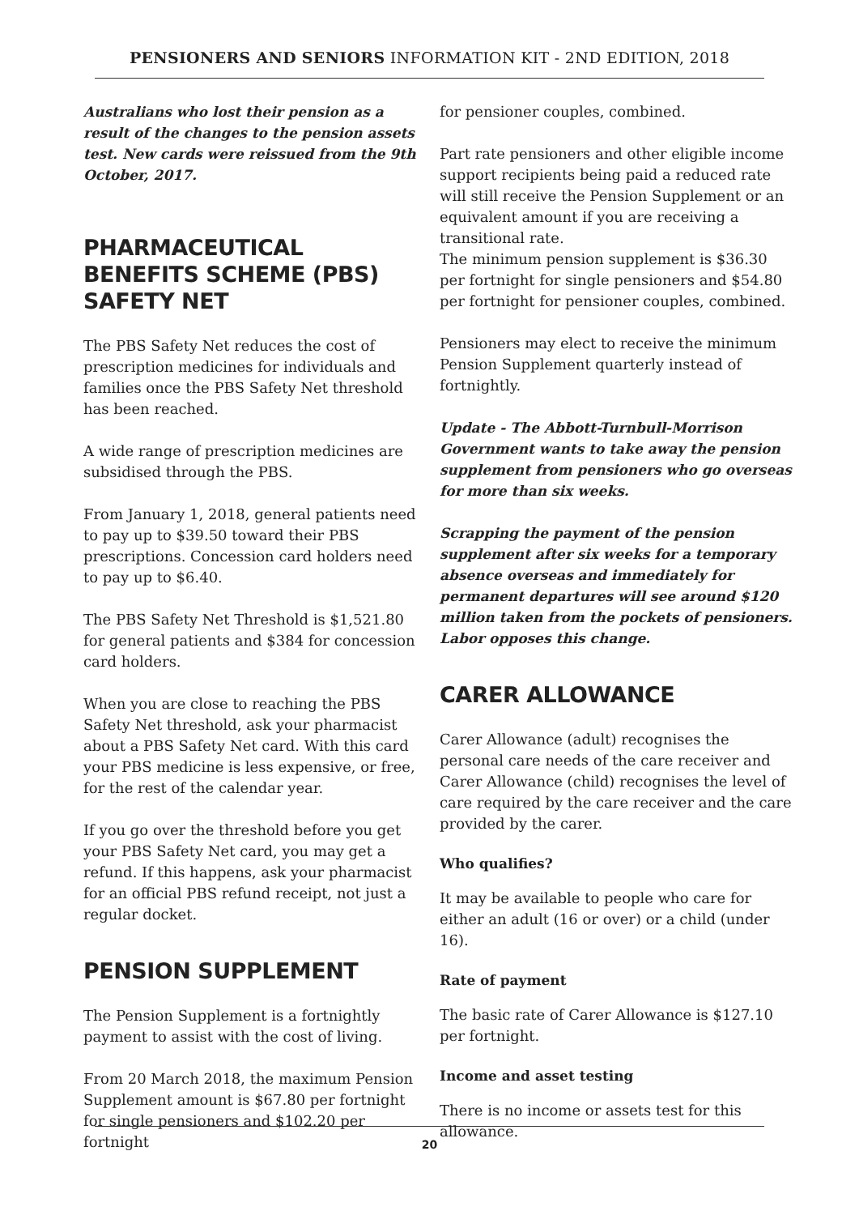PENSIONERS AND SENIORS INFORMATION KIT - 2ND EDITION, 2018
Australians who lost their pension as a result of the changes to the pension assets test. New cards were reissued from the 9th October, 2017.
PHARMACEUTICAL BENEFITS SCHEME (PBS) SAFETY NET
The PBS Safety Net reduces the cost of prescription medicines for individuals and families once the PBS Safety Net threshold has been reached.
A wide range of prescription medicines are subsidised through the PBS.
From January 1, 2018, general patients need to pay up to $39.50 toward their PBS prescriptions. Concession card holders need to pay up to $6.40.
The PBS Safety Net Threshold is $1,521.80 for general patients and $384 for concession card holders.
When you are close to reaching the PBS Safety Net threshold, ask your pharmacist about a PBS Safety Net card. With this card your PBS medicine is less expensive, or free, for the rest of the calendar year.
If you go over the threshold before you get your PBS Safety Net card, you may get a refund. If this happens, ask your pharmacist for an official PBS refund receipt, not just a regular docket.
PENSION SUPPLEMENT
The Pension Supplement is a fortnightly payment to assist with the cost of living.
From 20 March 2018, the maximum Pension Supplement amount is $67.80 per fortnight for single pensioners and $102.20 per fortnight
for pensioner couples, combined.
Part rate pensioners and other eligible income support recipients being paid a reduced rate will still receive the Pension Supplement or an equivalent amount if you are receiving a transitional rate.
The minimum pension supplement is $36.30 per fortnight for single pensioners and $54.80 per fortnight for pensioner couples, combined.
Pensioners may elect to receive the minimum Pension Supplement quarterly instead of fortnightly.
Update - The Abbott-Turnbull-Morrison Government wants to take away the pension supplement from pensioners who go overseas for more than six weeks.
Scrapping the payment of the pension supplement after six weeks for a temporary absence overseas and immediately for permanent departures will see around $120 million taken from the pockets of pensioners. Labor opposes this change.
CARER ALLOWANCE
Carer Allowance (adult) recognises the personal care needs of the care receiver and Carer Allowance (child) recognises the level of care required by the care receiver and the care provided by the carer.
Who qualifies?
It may be available to people who care for either an adult (16 or over) or a child (under 16).
Rate of payment
The basic rate of Carer Allowance is $127.10 per fortnight.
Income and asset testing
There is no income or assets test for this allowance.
20